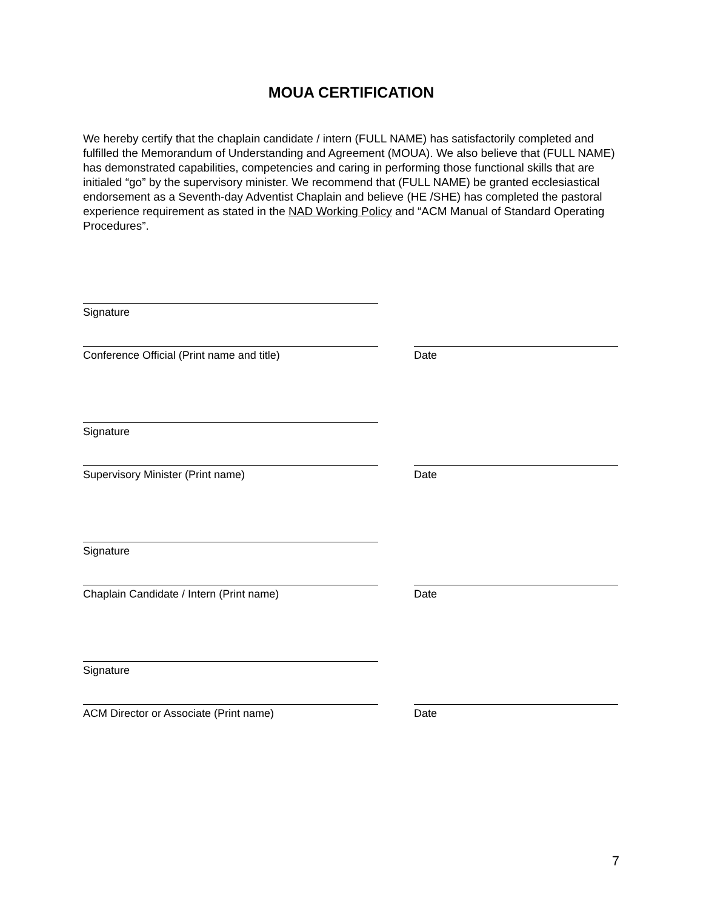MOUA CERTIFICATION
We hereby certify that the chaplain candidate / intern (FULL NAME) has satisfactorily completed and fulfilled the Memorandum of Understanding and Agreement (MOUA). We also believe that (FULL NAME) has demonstrated capabilities, competencies and caring in performing those functional skills that are initialed “go” by the supervisory minister. We recommend that (FULL NAME) be granted ecclesiastical endorsement as a Seventh-day Adventist Chaplain and believe (HE /SHE) has completed the pastoral experience requirement as stated in the NAD Working Policy and “ACM Manual of Standard Operating Procedures”.
Signature
Conference Official (Print name and title) Date
Signature
Supervisory Minister (Print name) Date
Signature
Chaplain Candidate / Intern (Print name) Date
Signature
ACM Director or Associate (Print name) Date
7